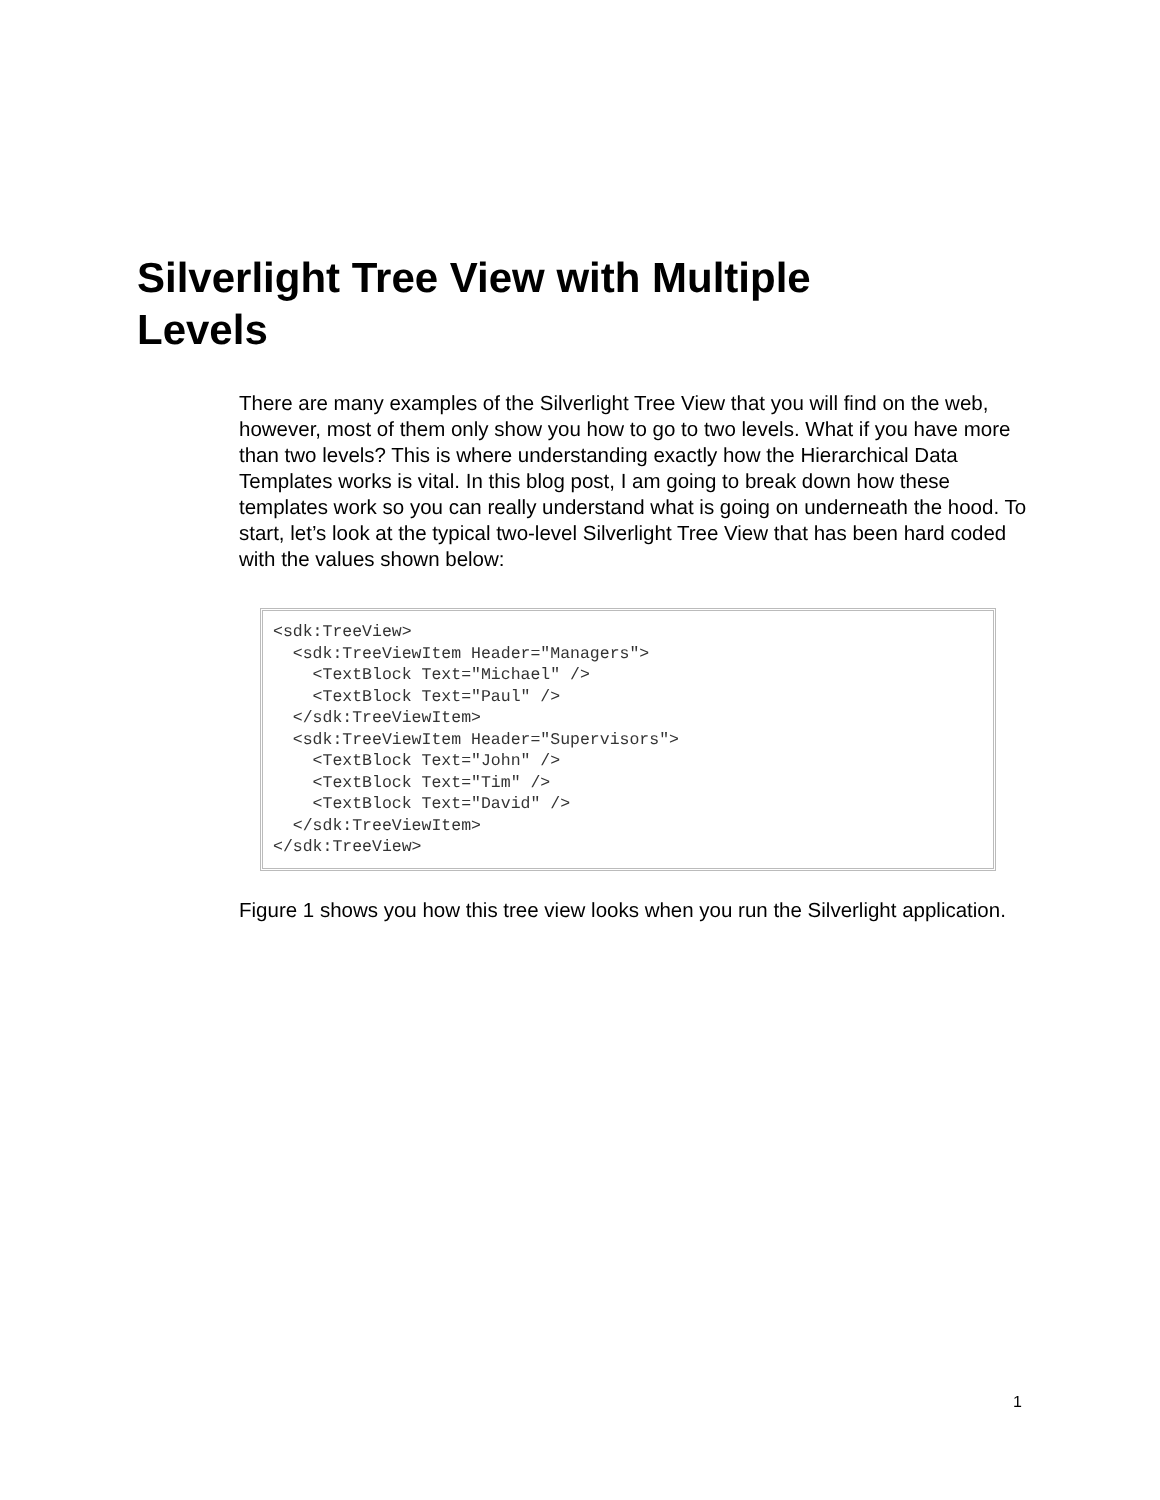Silverlight Tree View with Multiple Levels
There are many examples of the Silverlight Tree View that you will find on the web, however, most of them only show you how to go to two levels. What if you have more than two levels? This is where understanding exactly how the Hierarchical Data Templates works is vital. In this blog post, I am going to break down how these templates work so you can really understand what is going on underneath the hood. To start, let’s look at the typical two-level Silverlight Tree View that has been hard coded with the values shown below:
<sdk:TreeView>
  <sdk:TreeViewItem Header="Managers">
    <TextBlock Text="Michael" />
    <TextBlock Text="Paul" />
  </sdk:TreeViewItem>
  <sdk:TreeViewItem Header="Supervisors">
    <TextBlock Text="John" />
    <TextBlock Text="Tim" />
    <TextBlock Text="David" />
  </sdk:TreeViewItem>
</sdk:TreeView>
Figure 1 shows you how this tree view looks when you run the Silverlight application.
1